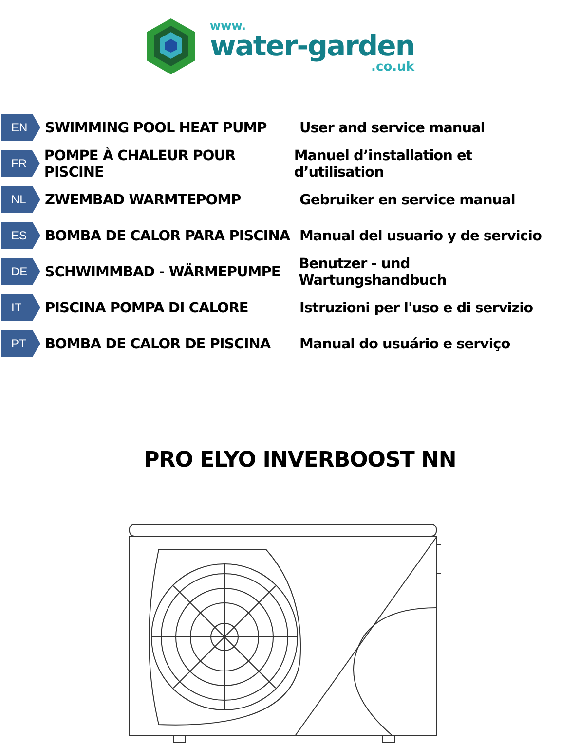www.
water-garden
.co.uk
EN
SWIMMING POOL HEAT PUMP User and service manual
FR
POMPE À CHALEUR POUR PISCINE
Manuel d’installation et d’utilisation
NL
ZWEMBAD WARMTEPOMP Gebruiker en service manual
ES
BOMBA DE CALOR PARA PISCINA
Manual del usuario y de servicio
DE
SCHWIMMBAD - WÄRMEPUMPE
Benutzer - und Wartungshandbuch
IT
PISCINA POMPA DI CALORE
Istruzioni per l'uso e di servizio
PT
BOMBA DE CALOR DE PISCINA Manual do usuário e serviço
PRO ELYO INVERBOOST NN